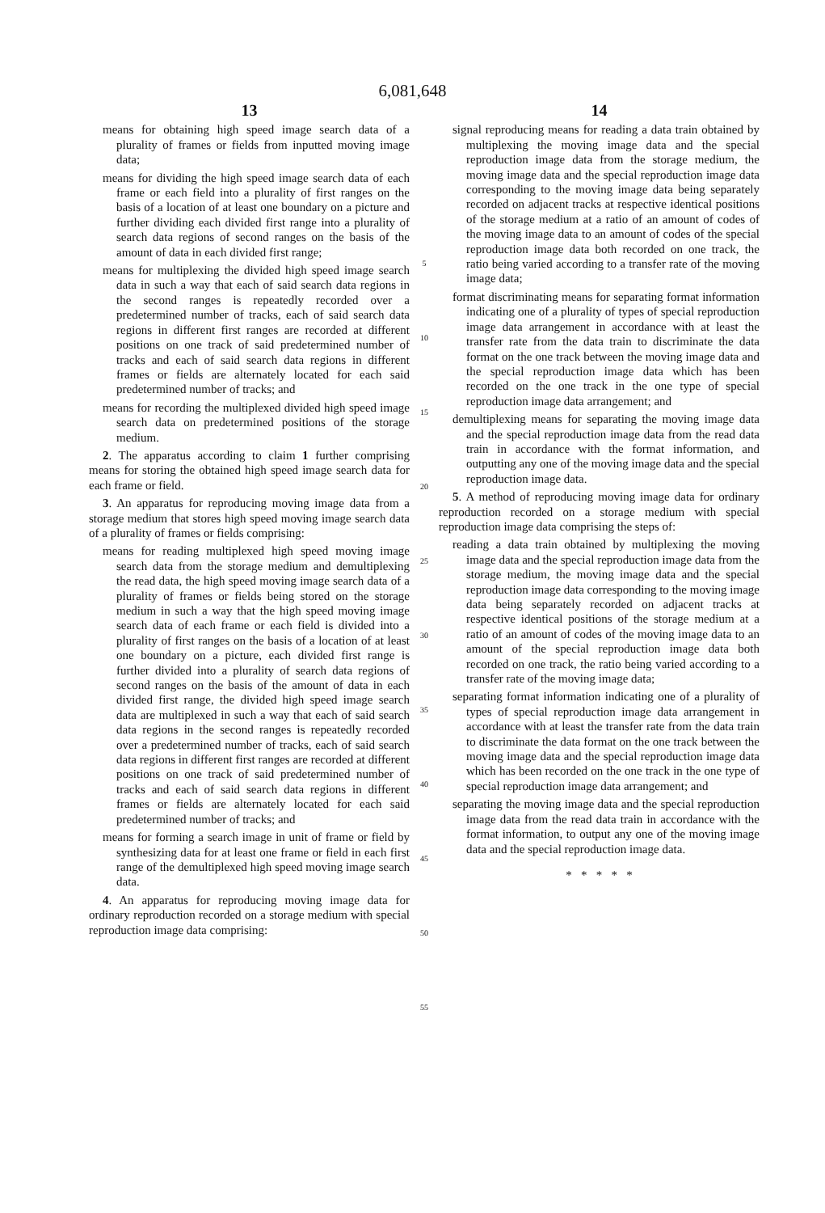6,081,648
13
means for obtaining high speed image search data of a plurality of frames or fields from inputted moving image data;
means for dividing the high speed image search data of each frame or each field into a plurality of first ranges on the basis of a location of at least one boundary on a picture and further dividing each divided first range into a plurality of search data regions of second ranges on the basis of the amount of data in each divided first range;
means for multiplexing the divided high speed image search data in such a way that each of said search data regions in the second ranges is repeatedly recorded over a predetermined number of tracks, each of said search data regions in different first ranges are recorded at different positions on one track of said predetermined number of tracks and each of said search data regions in different frames or fields are alternately located for each said predetermined number of tracks; and
means for recording the multiplexed divided high speed image search data on predetermined positions of the storage medium.
2. The apparatus according to claim 1 further comprising means for storing the obtained high speed image search data for each frame or field.
3. An apparatus for reproducing moving image data from a storage medium that stores high speed moving image search data of a plurality of frames or fields comprising:
means for reading multiplexed high speed moving image search data from the storage medium and demultiplexing the read data, the high speed moving image search data of a plurality of frames or fields being stored on the storage medium in such a way that the high speed moving image search data of each frame or each field is divided into a plurality of first ranges on the basis of a location of at least one boundary on a picture, each divided first range is further divided into a plurality of search data regions of second ranges on the basis of the amount of data in each divided first range, the divided high speed image search data are multiplexed in such a way that each of said search data regions in the second ranges is repeatedly recorded over a predetermined number of tracks, each of said search data regions in different first ranges are recorded at different positions on one track of said predetermined number of tracks and each of said search data regions in different frames or fields are alternately located for each said predetermined number of tracks; and
means for forming a search image in unit of frame or field by synthesizing data for at least one frame or field in each first range of the demultiplexed high speed moving image search data.
4. An apparatus for reproducing moving image data for ordinary reproduction recorded on a storage medium with special reproduction image data comprising:
5
10
15
20
25
30
35
40
45
50
55
14
signal reproducing means for reading a data train obtained by multiplexing the moving image data and the special reproduction image data from the storage medium, the moving image data and the special reproduction image data corresponding to the moving image data being separately recorded on adjacent tracks at respective identical positions of the storage medium at a ratio of an amount of codes of the moving image data to an amount of codes of the special reproduction image data both recorded on one track, the ratio being varied according to a transfer rate of the moving image data;
format discriminating means for separating format information indicating one of a plurality of types of special reproduction image data arrangement in accordance with at least the transfer rate from the data train to discriminate the data format on the one track between the moving image data and the special reproduction image data which has been recorded on the one track in the one type of special reproduction image data arrangement; and
demultiplexing means for separating the moving image data and the special reproduction image data from the read data train in accordance with the format information, and outputting any one of the moving image data and the special reproduction image data.
5. A method of reproducing moving image data for ordinary reproduction recorded on a storage medium with special reproduction image data comprising the steps of:
reading a data train obtained by multiplexing the moving image data and the special reproduction image data from the storage medium, the moving image data and the special reproduction image data corresponding to the moving image data being separately recorded on adjacent tracks at respective identical positions of the storage medium at a ratio of an amount of codes of the moving image data to an amount of the special reproduction image data both recorded on one track, the ratio being varied according to a transfer rate of the moving image data;
separating format information indicating one of a plurality of types of special reproduction image data arrangement in accordance with at least the transfer rate from the data train to discriminate the data format on the one track between the moving image data and the special reproduction image data which has been recorded on the one track in the one type of special reproduction image data arrangement; and
separating the moving image data and the special reproduction image data from the read data train in accordance with the format information, to output any one of the moving image data and the special reproduction image data.
* * * * *